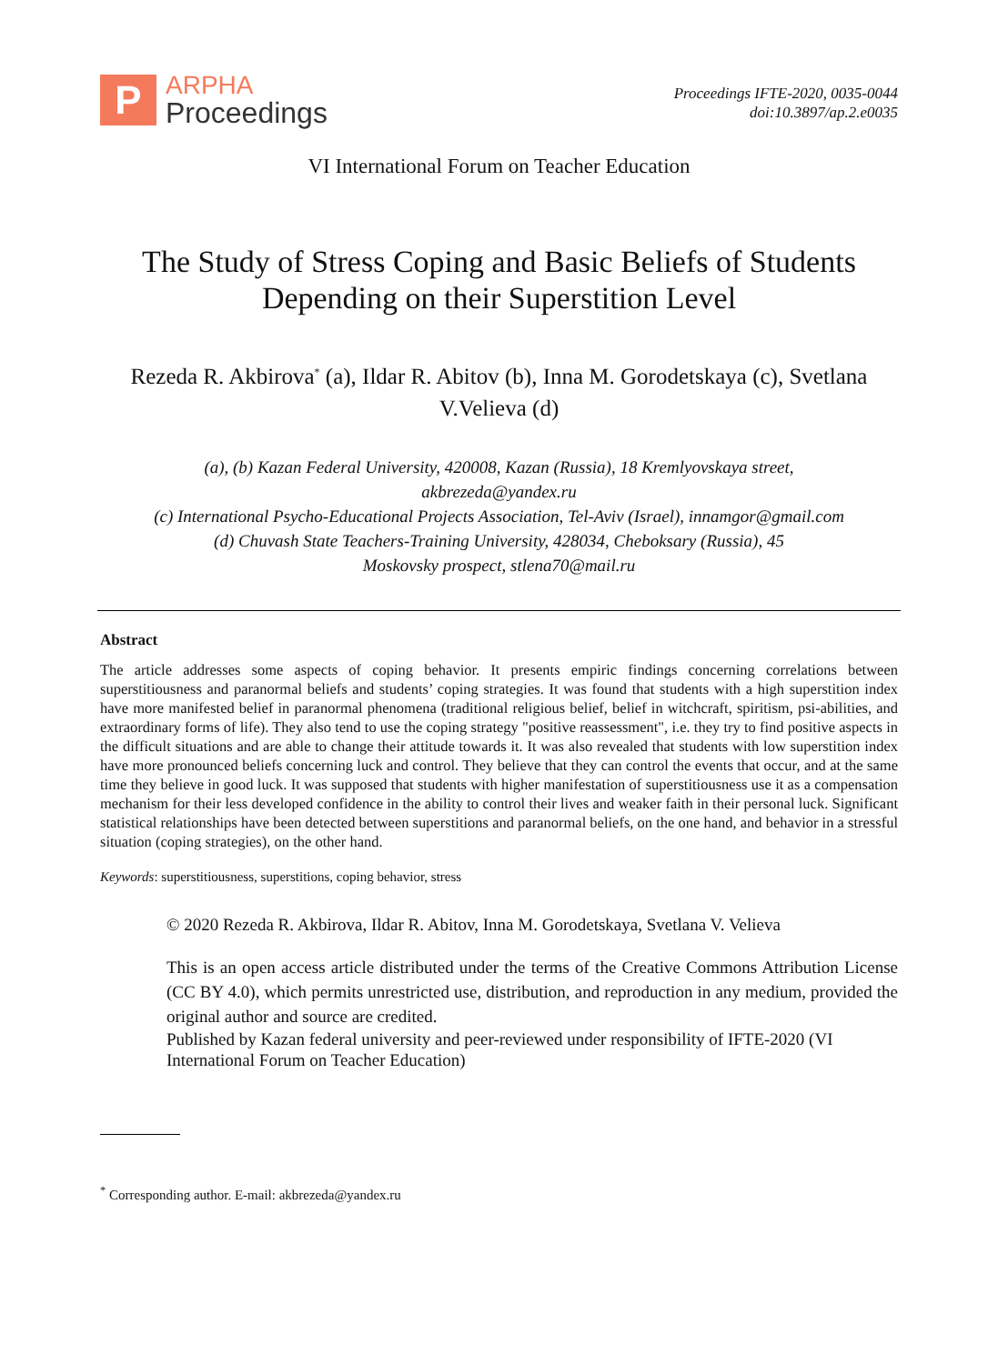P
ARPHA
Proceedings
Proceedings IFTE-2020, 0035-0044
doi:10.3897/ap.2.e0035
VI International Forum on Teacher Education
The Study of Stress Coping and Basic Beliefs of Students
Depending on their Superstition Level
Rezeda R. Akbirova<sup>*</sup> (a), Ildar R. Abitov (b), Inna M. Gorodetskaya (c), Svetlana V.Velieva (d)
(a), (b) Kazan Federal University, 420008, Kazan (Russia), 18 Kremlyovskaya street,
akbrezeda@yandex.ru
(c) International Psycho-Educational Projects Association, Tel-Aviv (Israel), innamgor@gmail.com
(d) Chuvash State Teachers-Training University, 428034, Cheboksary (Russia), 45
Moskovsky prospect, stlena70@mail.ru
Abstract
The article addresses some aspects of coping behavior. It presents empiric findings concerning correlations between superstitiousness and paranormal beliefs and students’ coping strategies. It was found that students with a high superstition index have more manifested belief in paranormal phenomena (traditional religious belief, belief in witchcraft, spiritism, psi-abilities, and extraordinary forms of life). They also tend to use the coping strategy "positive reassessment", i.e. they try to find positive aspects in the difficult situations and are able to change their attitude towards it. It was also revealed that students with low superstition index have more pronounced beliefs concerning luck and control. They believe that they can control the events that occur, and at the same time they believe in good luck. It was supposed that students with higher manifestation of superstitiousness use it as a compensation mechanism for their less developed confidence in the ability to control their lives and weaker faith in their personal luck. Significant statistical relationships have been detected between superstitions and paranormal beliefs, on the one hand, and behavior in a stressful situation (coping strategies), on the other hand.
Keywords: superstitiousness, superstitions, coping behavior, stress
© 2020 Rezeda R. Akbirova, Ildar R. Abitov, Inna M. Gorodetskaya, Svetlana V. Velieva
This is an open access article distributed under the terms of the Creative Commons Attribution License (CC BY 4.0), which permits unrestricted use, distribution, and reproduction in any medium, provided the original author and source are credited.
Published by Kazan federal university and peer-reviewed under responsibility of IFTE-2020 (VI International Forum on Teacher Education)
<sup>*</sup> Corresponding author. E-mail: akbrezeda@yandex.ru